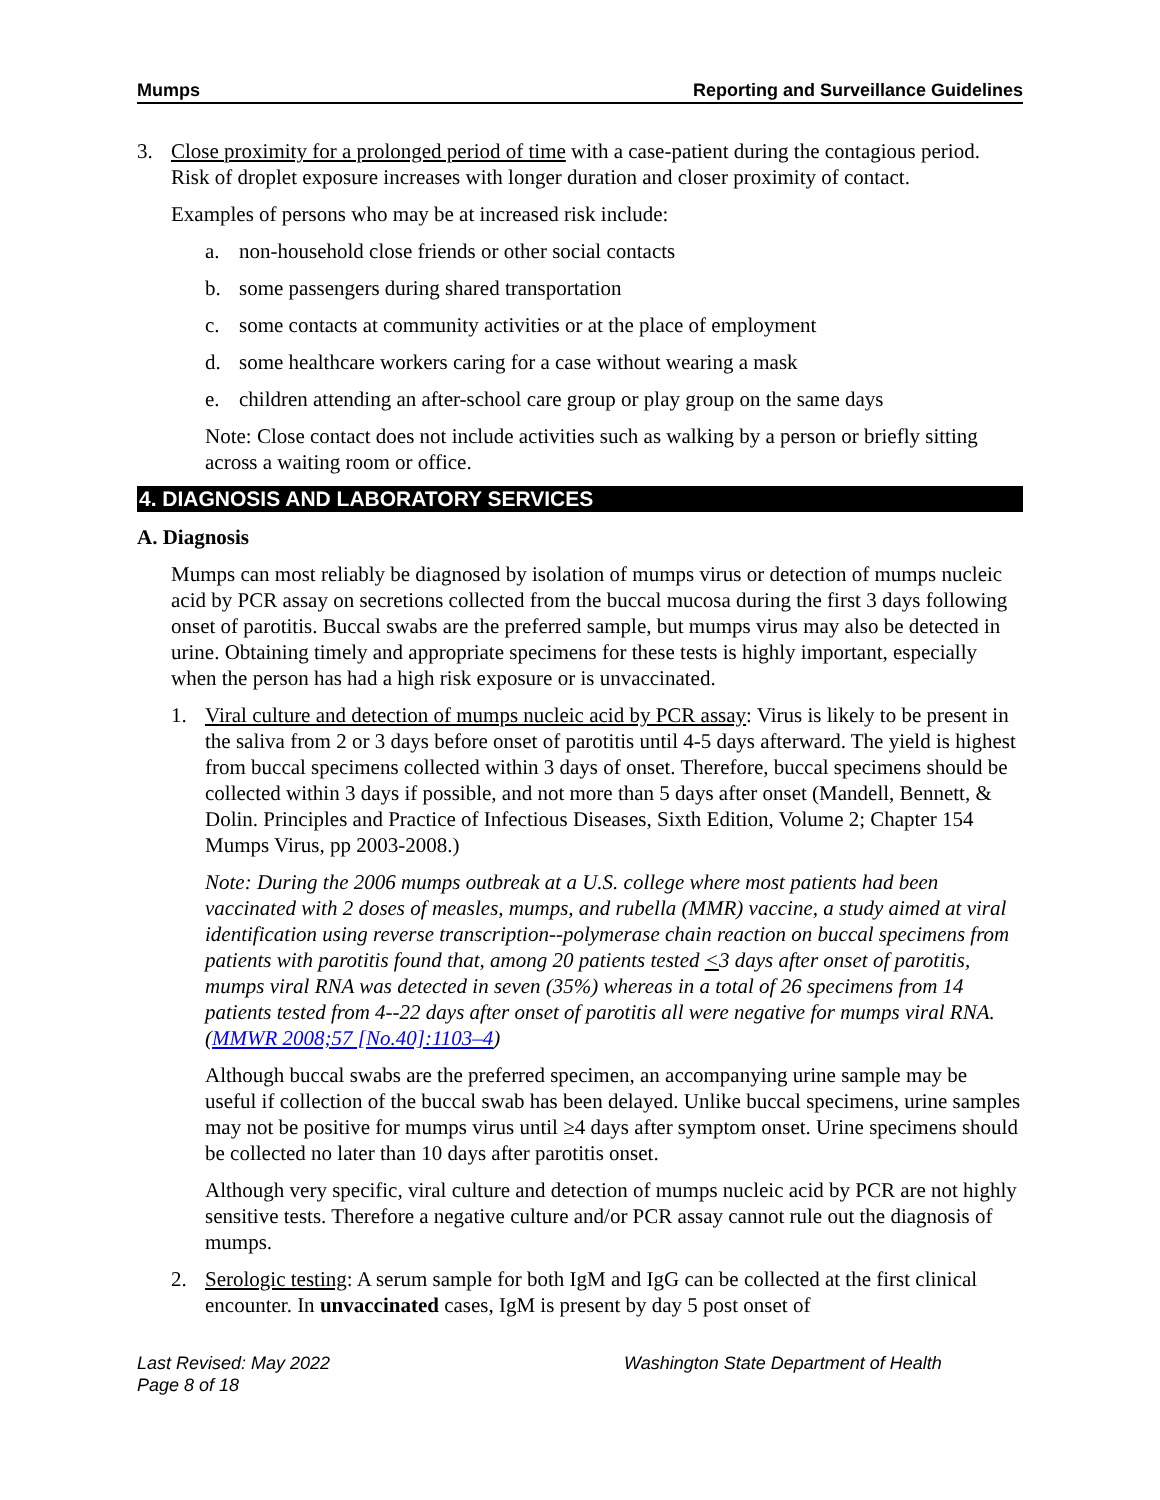Mumps Reporting and Surveillance Guidelines
3. Close proximity for a prolonged period of time with a case-patient during the contagious period. Risk of droplet exposure increases with longer duration and closer proximity of contact.
Examples of persons who may be at increased risk include:
a. non-household close friends or other social contacts
b. some passengers during shared transportation
c. some contacts at community activities or at the place of employment
d. some healthcare workers caring for a case without wearing a mask
e. children attending an after-school care group or play group on the same days
Note: Close contact does not include activities such as walking by a person or briefly sitting across a waiting room or office.
4. DIAGNOSIS AND LABORATORY SERVICES
A. Diagnosis
Mumps can most reliably be diagnosed by isolation of mumps virus or detection of mumps nucleic acid by PCR assay on secretions collected from the buccal mucosa during the first 3 days following onset of parotitis. Buccal swabs are the preferred sample, but mumps virus may also be detected in urine. Obtaining timely and appropriate specimens for these tests is highly important, especially when the person has had a high risk exposure or is unvaccinated.
1. Viral culture and detection of mumps nucleic acid by PCR assay: Virus is likely to be present in the saliva from 2 or 3 days before onset of parotitis until 4-5 days afterward. The yield is highest from buccal specimens collected within 3 days of onset. Therefore, buccal specimens should be collected within 3 days if possible, and not more than 5 days after onset (Mandell, Bennett, & Dolin. Principles and Practice of Infectious Diseases, Sixth Edition, Volume 2; Chapter 154 Mumps Virus, pp 2003-2008.)
Note: During the 2006 mumps outbreak at a U.S. college where most patients had been vaccinated with 2 doses of measles, mumps, and rubella (MMR) vaccine, a study aimed at viral identification using reverse transcription--polymerase chain reaction on buccal specimens from patients with parotitis found that, among 20 patients tested <3 days after onset of parotitis, mumps viral RNA was detected in seven (35%) whereas in a total of 26 specimens from 14 patients tested from 4--22 days after onset of parotitis all were negative for mumps viral RNA.(MMWR 2008;57 [No.40]:1103–4)
Although buccal swabs are the preferred specimen, an accompanying urine sample may be useful if collection of the buccal swab has been delayed. Unlike buccal specimens, urine samples may not be positive for mumps virus until ≥4 days after symptom onset. Urine specimens should be collected no later than 10 days after parotitis onset.
Although very specific, viral culture and detection of mumps nucleic acid by PCR are not highly sensitive tests. Therefore a negative culture and/or PCR assay cannot rule out the diagnosis of mumps.
2. Serologic testing: A serum sample for both IgM and IgG can be collected at the first clinical encounter. In unvaccinated cases, IgM is present by day 5 post onset of
Last Revised: May 2022
Page 8 of 18
Washington State Department of Health